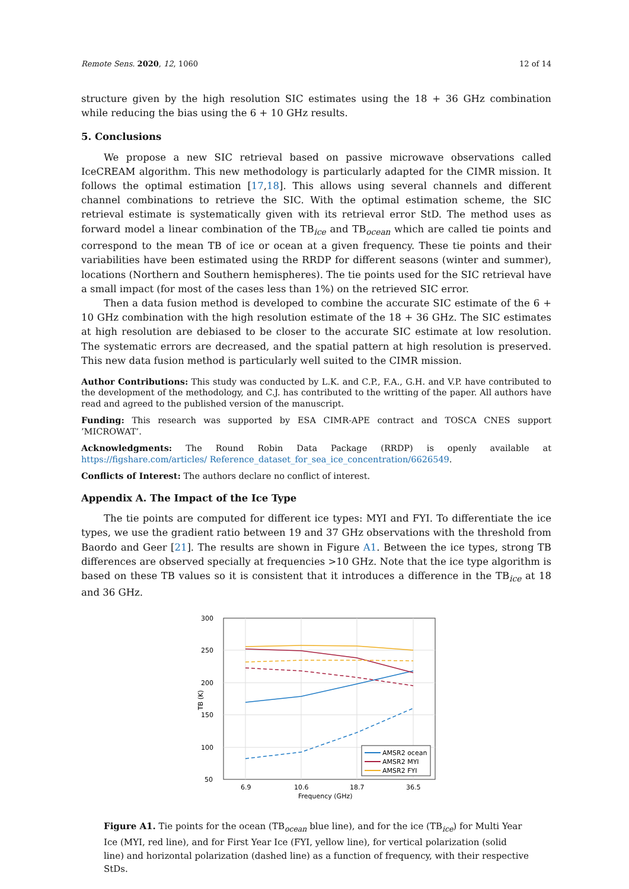Remote Sens. 2020, 12, 1060 12 of 14
structure given by the high resolution SIC estimates using the 18 + 36 GHz combination while reducing the bias using the 6 + 10 GHz results.
5. Conclusions
We propose a new SIC retrieval based on passive microwave observations called IceCREAM algorithm. This new methodology is particularly adapted for the CIMR mission. It follows the optimal estimation [17,18]. This allows using several channels and different channel combinations to retrieve the SIC. With the optimal estimation scheme, the SIC retrieval estimate is systematically given with its retrieval error StD. The method uses as forward model a linear combination of the TB<sub>ice</sub> and TB<sub>ocean</sub> which are called tie points and correspond to the mean TB of ice or ocean at a given frequency. These tie points and their variabilities have been estimated using the RRDP for different seasons (winter and summer), locations (Northern and Southern hemispheres). The tie points used for the SIC retrieval have a small impact (for most of the cases less than 1%) on the retrieved SIC error.
Then a data fusion method is developed to combine the accurate SIC estimate of the 6 + 10 GHz combination with the high resolution estimate of the 18 + 36 GHz. The SIC estimates at high resolution are debiased to be closer to the accurate SIC estimate at low resolution. The systematic errors are decreased, and the spatial pattern at high resolution is preserved. This new data fusion method is particularly well suited to the CIMR mission.
Author Contributions: This study was conducted by L.K. and C.P., F.A., G.H. and V.P. have contributed to the development of the methodology, and C.J. has contributed to the writting of the paper. All authors have read and agreed to the published version of the manuscript.
Funding: This research was supported by ESA CIMR-APE contract and TOSCA CNES support ’MICROWAT’.
Acknowledgments: The Round Robin Data Package (RRDP) is openly available at https://figshare.com/articles/ Reference_dataset_for_sea_ice_concentration/6626549.
Conflicts of Interest: The authors declare no conflict of interest.
Appendix A. The Impact of the Ice Type
The tie points are computed for different ice types: MYI and FYI. To differentiate the ice types, we use the gradient ratio between 19 and 37 GHz observations with the threshold from Baordo and Geer [21]. The results are shown in Figure A1. Between the ice types, strong TB differences are observed specially at frequencies >10 GHz. Note that the ice type algorithm is based on these TB values so it is consistent that it introduces a difference in the TB<sub>ice</sub> at 18 and 36 GHz.
300
250
200
150
100
50
6.9
10.6
18.7
36.5
Frequency (GHz)
TB (K)
AMSR2 ocean
AMSR2 MYI
AMSR2 FYI
Figure A1. Tie points for the ocean (TB<sub>ocean</sub> blue line), and for the ice (TB<sub>ice</sub>) for Multi Year Ice (MYI, red line), and for First Year Ice (FYI, yellow line), for vertical polarization (solid line) and horizontal polarization (dashed line) as a function of frequency, with their respective StDs.